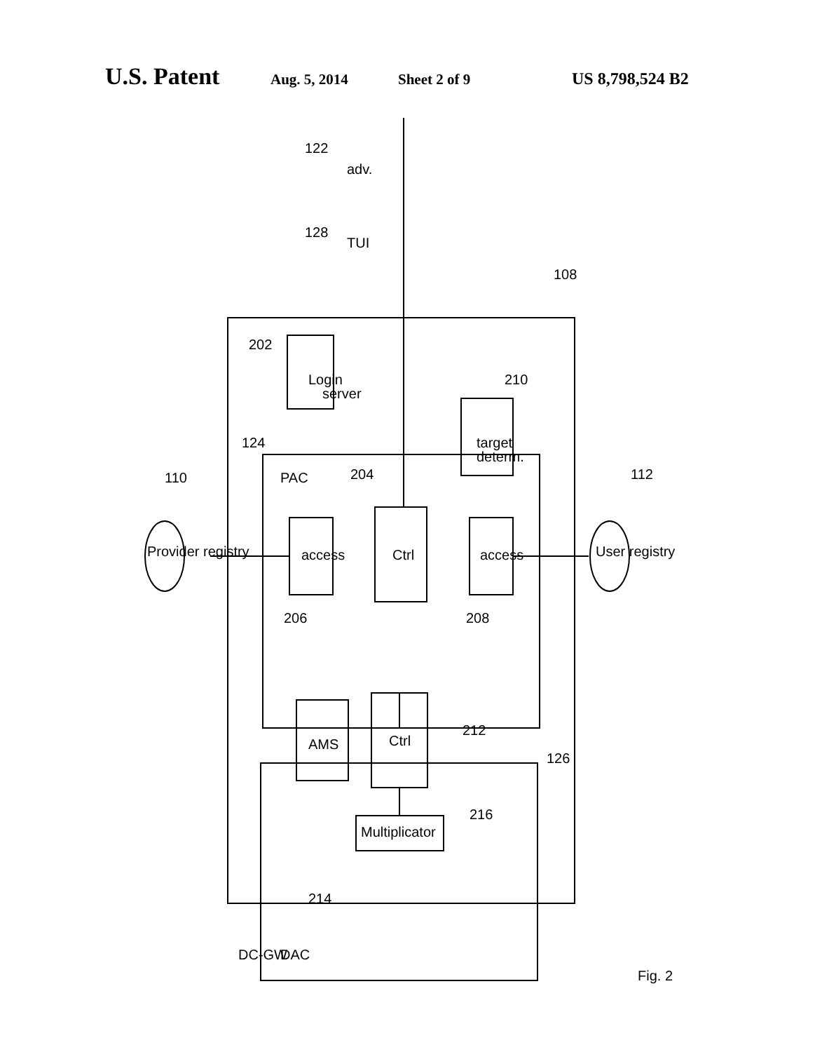U.S. Patent Aug. 5, 2014 Sheet 2 of 9 US 8,798,524 B2
Login
server
target
determ.
access
Ctrl
access
AMS
Ctrl
Multiplicator
Provider registry
User registry
adv.
TUI
PAC
DAC
DC-GW
122
128
108
202
210
124
204
110
112
206
208
126
212
214
216
Fig. 2